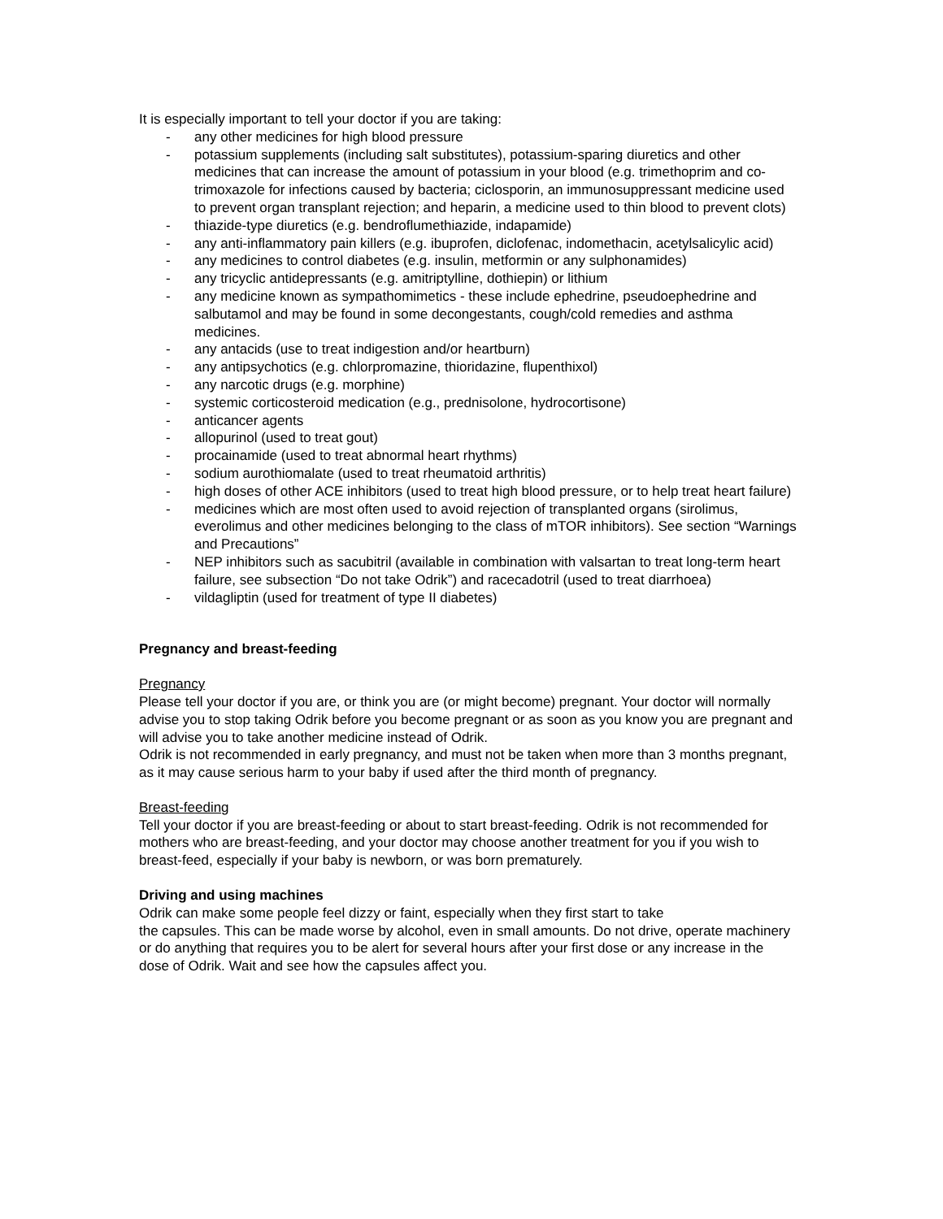It is especially important to tell your doctor if you are taking:
- any other medicines for high blood pressure
- potassium supplements (including salt substitutes), potassium-sparing diuretics and other medicines that can increase the amount of potassium in your blood (e.g. trimethoprim and co-trimoxazole for infections caused by bacteria; ciclosporin, an immunosuppressant medicine used to prevent organ transplant rejection; and heparin, a medicine used to thin blood to prevent clots)
- thiazide-type diuretics (e.g. bendroflumethiazide, indapamide)
- any anti-inflammatory pain killers (e.g. ibuprofen, diclofenac, indomethacin, acetylsalicylic acid)
- any medicines to control diabetes (e.g. insulin, metformin or any sulphonamides)
- any tricyclic antidepressants (e.g. amitriptylline, dothiepin) or lithium
- any medicine known as sympathomimetics - these include ephedrine, pseudoephedrine and salbutamol and may be found in some decongestants, cough/cold remedies and asthma medicines.
- any antacids (use to treat indigestion and/or heartburn)
- any antipsychotics (e.g. chlorpromazine, thioridazine, flupenthixol)
- any narcotic drugs (e.g. morphine)
- systemic corticosteroid medication (e.g., prednisolone, hydrocortisone)
- anticancer agents
- allopurinol (used to treat gout)
- procainamide (used to treat abnormal heart rhythms)
- sodium aurothiomalate (used to treat rheumatoid arthritis)
- high doses of other ACE inhibitors (used to treat high blood pressure, or to help treat heart failure)
- medicines which are most often used to avoid rejection of transplanted organs (sirolimus, everolimus and other medicines belonging to the class of mTOR inhibitors). See section “Warnings and Precautions”
- NEP inhibitors such as sacubitril (available in combination with valsartan to treat long-term heart failure, see subsection “Do not take Odrik”) and racecadotril (used to treat diarrhoea)
- vildagliptin (used for treatment of type II diabetes)
Pregnancy and breast-feeding
Pregnancy
Please tell your doctor if you are, or think you are (or might become) pregnant. Your doctor will normally advise you to stop taking Odrik before you become pregnant or as soon as you know you are pregnant and will advise you to take another medicine instead of Odrik.
Odrik is not recommended in early pregnancy, and must not be taken when more than 3 months pregnant, as it may cause serious harm to your baby if used after the third month of pregnancy.
Breast-feeding
Tell your doctor if you are breast-feeding or about to start breast-feeding. Odrik is not recommended for mothers who are breast-feeding, and your doctor may choose another treatment for you if you wish to breast-feed, especially if your baby is newborn, or was born prematurely.
Driving and using machines
Odrik can make some people feel dizzy or faint, especially when they first start to take
the capsules. This can be made worse by alcohol, even in small amounts. Do not drive, operate machinery or do anything that requires you to be alert for several hours after your first dose or any increase in the dose of Odrik. Wait and see how the capsules affect you.